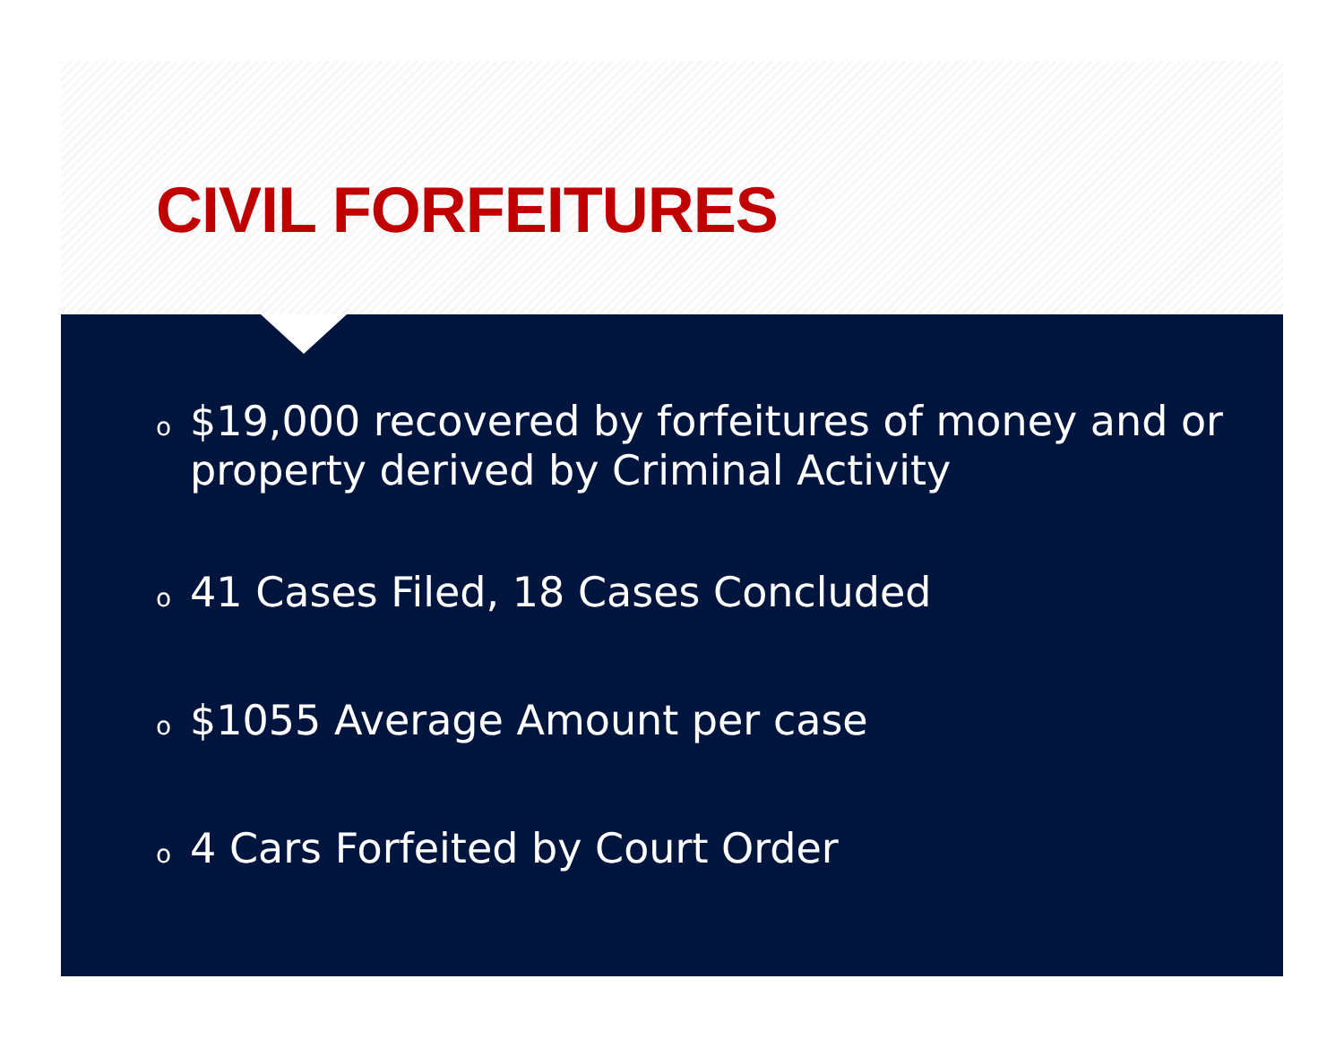CIVIL FORFEITURES
o $19,000 recovered by forfeitures of money and or property derived by Criminal Activity
o 41 Cases Filed, 18 Cases Concluded
o $1055 Average Amount per case
o 4 Cars Forfeited by Court Order